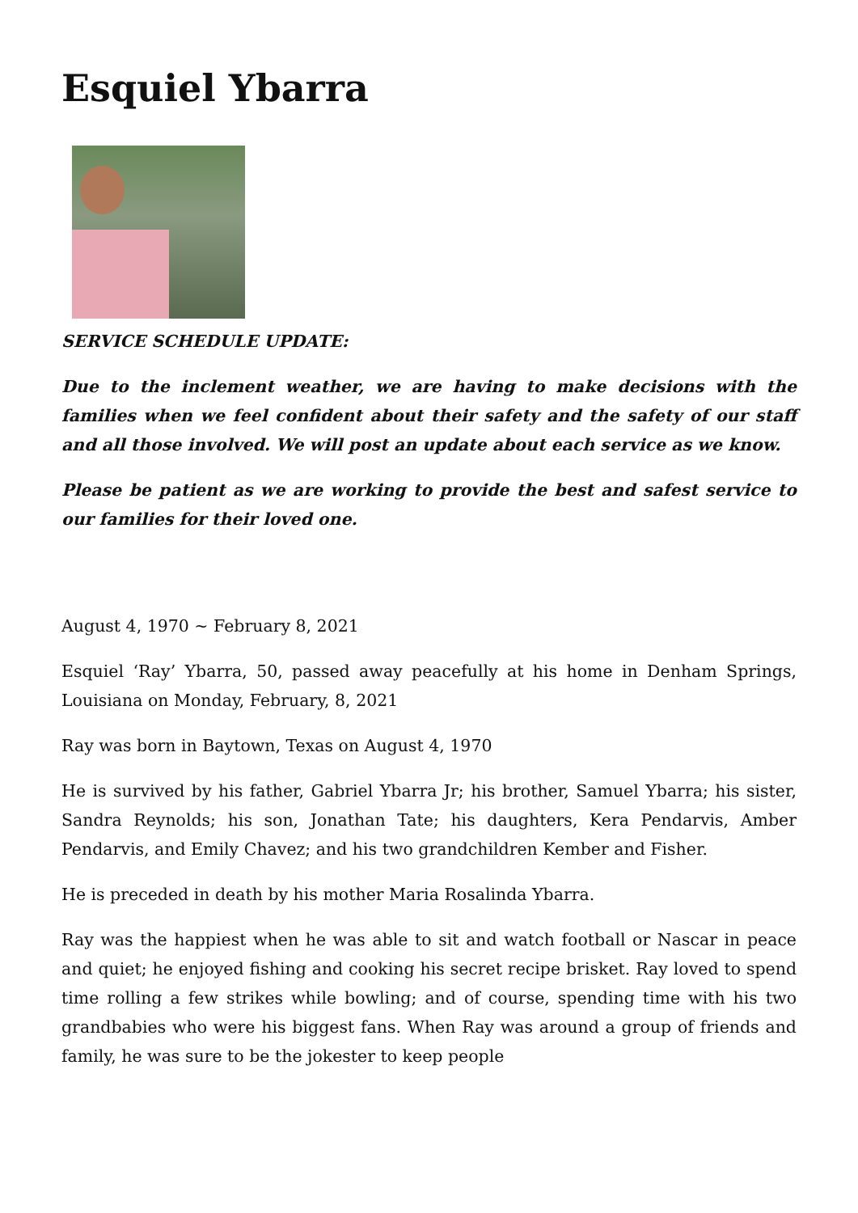Esquiel Ybarra
SERVICE SCHEDULE UPDATE:
Due to the inclement weather, we are having to make decisions with the families when we feel confident about their safety and the safety of our staff and all those involved. We will post an update about each service as we know.
Please be patient as we are working to provide the best and safest service to our families for their loved one.
August 4, 1970 ~ February 8, 2021
Esquiel ‘Ray’ Ybarra, 50, passed away peacefully at his home in Denham Springs, Louisiana on Monday, February, 8, 2021
Ray was born in Baytown, Texas on August 4, 1970
He is survived by his father, Gabriel Ybarra Jr; his brother, Samuel Ybarra; his sister, Sandra Reynolds; his son, Jonathan Tate; his daughters, Kera Pendarvis, Amber Pendarvis, and Emily Chavez; and his two grandchildren Kember and Fisher.
He is preceded in death by his mother Maria Rosalinda Ybarra.
Ray was the happiest when he was able to sit and watch football or Nascar in peace and quiet; he enjoyed fishing and cooking his secret recipe brisket. Ray loved to spend time rolling a few strikes while bowling; and of course, spending time with his two grandbabies who were his biggest fans. When Ray was around a group of friends and family, he was sure to be the jokester to keep people